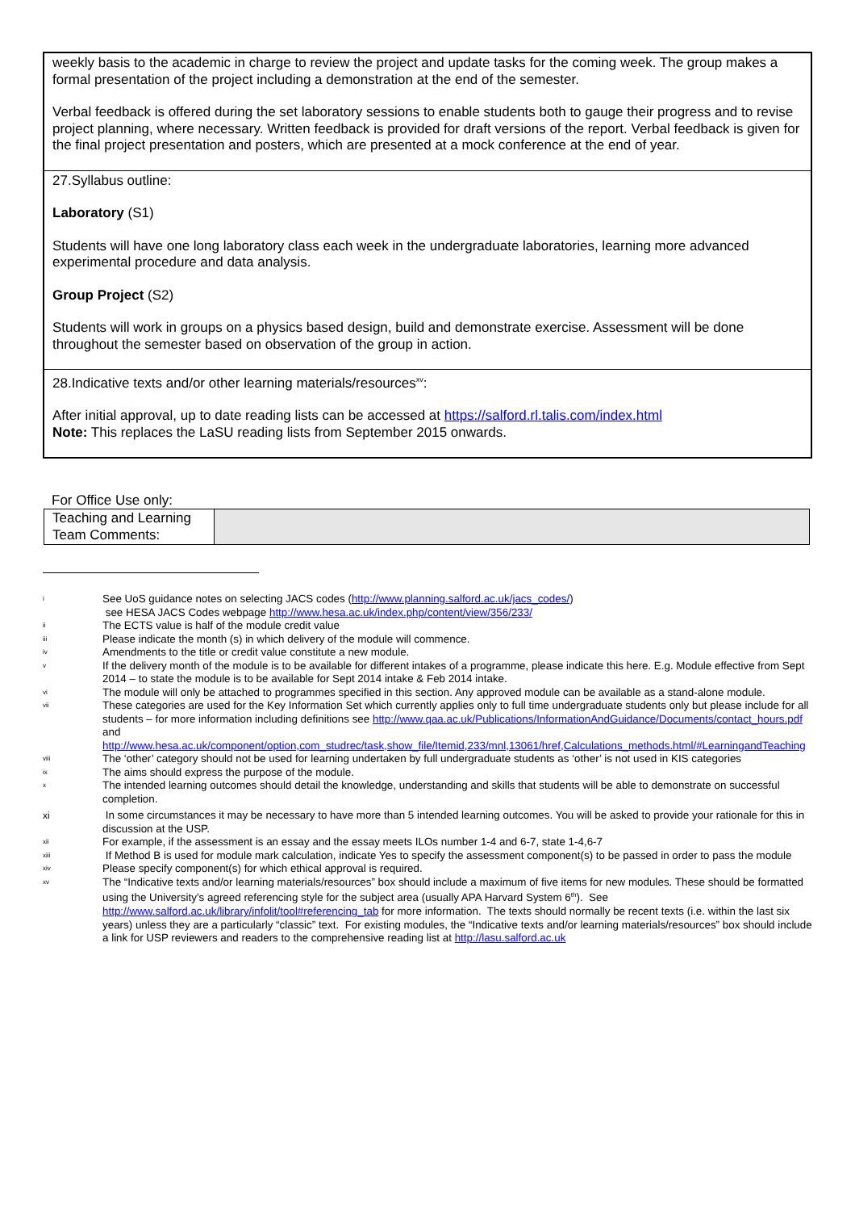| weekly basis to the academic in charge to review the project and update tasks for the coming week. The group makes a formal presentation of the project including a demonstration at the end of the semester. Verbal feedback is offered during the set laboratory sessions to enable students both to gauge their progress and to revise project planning, where necessary. Written feedback is provided for draft versions of the report. Verbal feedback is given for the final project presentation and posters, which are presented at a mock conference at the end of year. |
| 27.Syllabus outline: Laboratory (S1) Students will have one long laboratory class each week in the undergraduate laboratories, learning more advanced experimental procedure and data analysis. Group Project (S2) Students will work in groups on a physics based design, build and demonstrate exercise. Assessment will be done throughout the semester based on observation of the group in action. |
| 28.Indicative texts and/or other learning materials/resources<sup>xv</sup>: After initial approval, up to date reading lists can be accessed at https://salford.rl.talis.com/index.html Note: This replaces the LaSU reading lists from September 2015 onwards. |
For Office Use only:
| Teaching and Learning Team Comments: | |
i
See UoS guidance notes on selecting JACS codes (http://www.planning.salford.ac.uk/jacs_codes/)
see HESA JACS Codes webpage http://www.hesa.ac.uk/index.php/content/view/356/233/
ii
The ECTS value is half of the module credit value
iii
Please indicate the month (s) in which delivery of the module will commence.
iv
Amendments to the title or credit value constitute a new module.
v
If the delivery month of the module is to be available for different intakes of a programme, please indicate this here. E.g. Module effective from Sept 2014 – to state the module is to be available for Sept 2014 intake & Feb 2014 intake.
vi
The module will only be attached to programmes specified in this section. Any approved module can be available as a stand-alone module.
vii
These categories are used for the Key Information Set which currently applies only to full time undergraduate students only but please include for all students – for more information including definitions see http://www.qaa.ac.uk/Publications/InformationAndGuidance/Documents/contact_hours.pdf and http://www.hesa.ac.uk/component/option,com_studrec/task,show_file/Itemid,233/mnl,13061/href,Calculations_methods.html/#LearningandTeaching
viii
The ‘other’ category should not be used for learning undertaken by full undergraduate students as ‘other’ is not used in KIS categories
ix
The aims should express the purpose of the module.
x
The intended learning outcomes should detail the knowledge, understanding and skills that students will be able to demonstrate on successful completion.
xi In some circumstances it may be necessary to have more than 5 intended learning outcomes. You will be asked to provide your rationale for this in discussion at the USP.
xii
For example, if the assessment is an essay and the essay meets ILOs number 1-4 and 6-7, state 1-4,6-7
xiii
If Method B is used for module mark calculation, indicate Yes to specify the assessment component(s) to be passed in order to pass the module
xiv
Please specify component(s) for which ethical approval is required.
xv
The “Indicative texts and/or learning materials/resources” box should include a maximum of five items for new modules. These should be formatted using the University’s agreed referencing style for the subject area (usually APA Harvard System 6<sup>th</sup>). See http://www.salford.ac.uk/library/infolit/tool#referencing_tab for more information. The texts should normally be recent texts (i.e. within the last six years) unless they are a particularly “classic” text. For existing modules, the “Indicative texts and/or learning materials/resources” box should include a link for USP reviewers and readers to the comprehensive reading list at http://lasu.salford.ac.uk